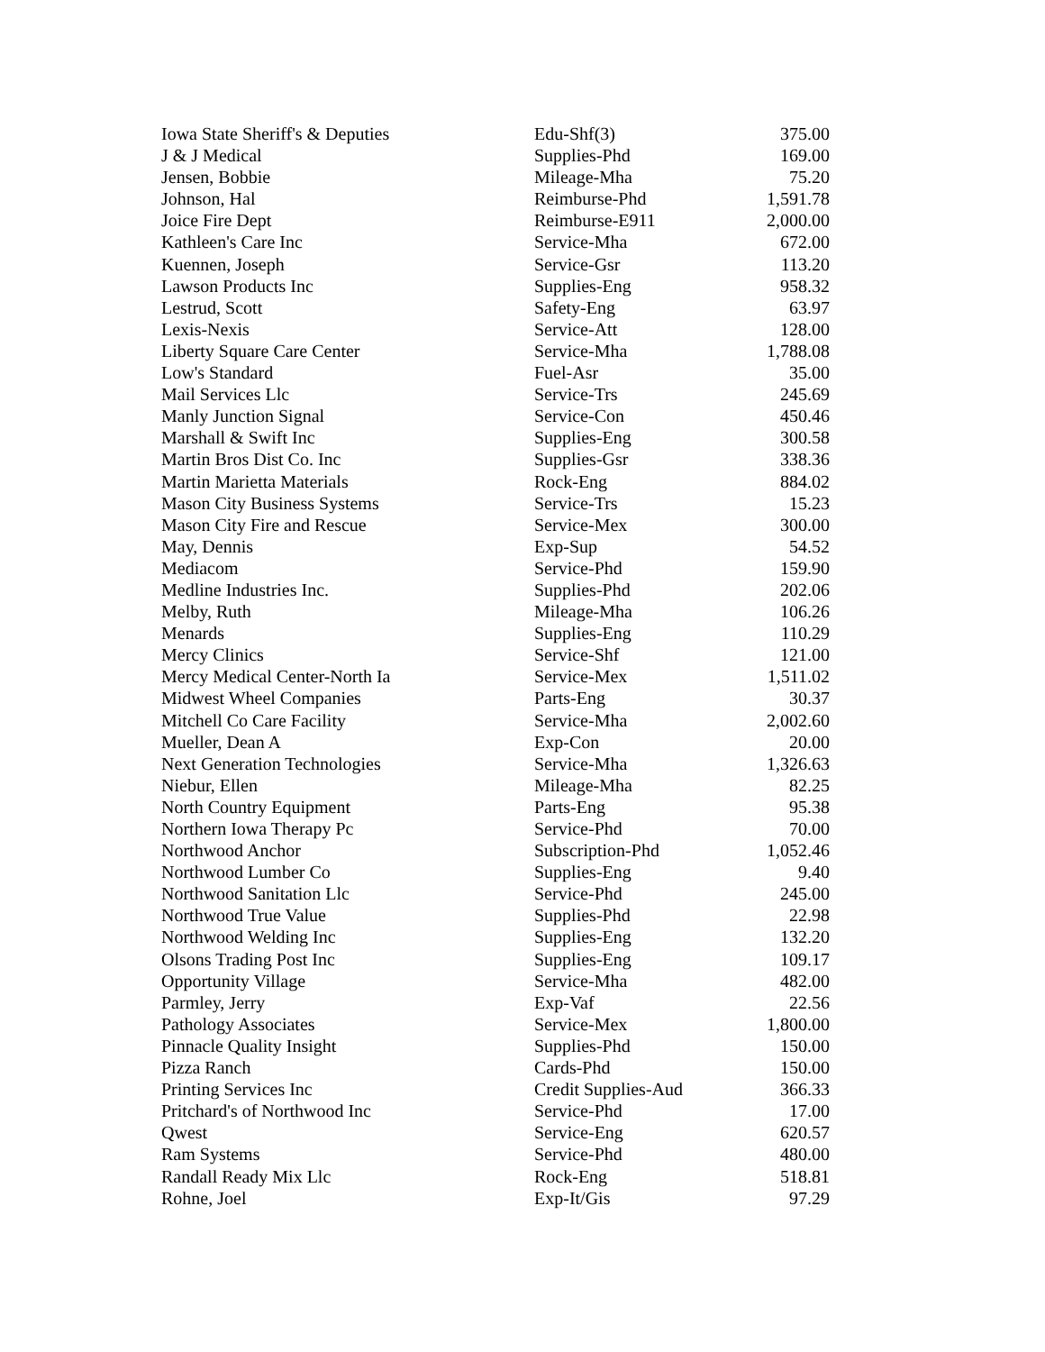| Iowa State Sheriff's & Deputies | Edu-Shf(3) | 375.00 |
| J & J Medical | Supplies-Phd | 169.00 |
| Jensen, Bobbie | Mileage-Mha | 75.20 |
| Johnson, Hal | Reimburse-Phd | 1,591.78 |
| Joice Fire Dept | Reimburse-E911 | 2,000.00 |
| Kathleen's Care Inc | Service-Mha | 672.00 |
| Kuennen, Joseph | Service-Gsr | 113.20 |
| Lawson Products Inc | Supplies-Eng | 958.32 |
| Lestrud, Scott | Safety-Eng | 63.97 |
| Lexis-Nexis | Service-Att | 128.00 |
| Liberty Square Care Center | Service-Mha | 1,788.08 |
| Low's Standard | Fuel-Asr | 35.00 |
| Mail Services Llc | Service-Trs | 245.69 |
| Manly Junction Signal | Service-Con | 450.46 |
| Marshall & Swift Inc | Supplies-Eng | 300.58 |
| Martin Bros Dist Co. Inc | Supplies-Gsr | 338.36 |
| Martin Marietta Materials | Rock-Eng | 884.02 |
| Mason City Business Systems | Service-Trs | 15.23 |
| Mason City Fire and Rescue | Service-Mex | 300.00 |
| May, Dennis | Exp-Sup | 54.52 |
| Mediacom | Service-Phd | 159.90 |
| Medline Industries Inc. | Supplies-Phd | 202.06 |
| Melby, Ruth | Mileage-Mha | 106.26 |
| Menards | Supplies-Eng | 110.29 |
| Mercy Clinics | Service-Shf | 121.00 |
| Mercy Medical Center-North Ia | Service-Mex | 1,511.02 |
| Midwest Wheel Companies | Parts-Eng | 30.37 |
| Mitchell Co Care Facility | Service-Mha | 2,002.60 |
| Mueller, Dean A | Exp-Con | 20.00 |
| Next Generation Technologies | Service-Mha | 1,326.63 |
| Niebur, Ellen | Mileage-Mha | 82.25 |
| North Country Equipment | Parts-Eng | 95.38 |
| Northern Iowa Therapy Pc | Service-Phd | 70.00 |
| Northwood Anchor | Subscription-Phd | 1,052.46 |
| Northwood Lumber Co | Supplies-Eng | 9.40 |
| Northwood Sanitation Llc | Service-Phd | 245.00 |
| Northwood True Value | Supplies-Phd | 22.98 |
| Northwood Welding Inc | Supplies-Eng | 132.20 |
| Olsons Trading Post Inc | Supplies-Eng | 109.17 |
| Opportunity Village | Service-Mha | 482.00 |
| Parmley, Jerry | Exp-Vaf | 22.56 |
| Pathology Associates | Service-Mex | 1,800.00 |
| Pinnacle Quality Insight | Supplies-Phd | 150.00 |
| Pizza Ranch | Cards-Phd | 150.00 |
| Printing Services Inc | Credit Supplies-Aud | 366.33 |
| Pritchard's of Northwood Inc | Service-Phd | 17.00 |
| Qwest | Service-Eng | 620.57 |
| Ram Systems | Service-Phd | 480.00 |
| Randall Ready Mix Llc | Rock-Eng | 518.81 |
| Rohne, Joel | Exp-It/Gis | 97.29 |